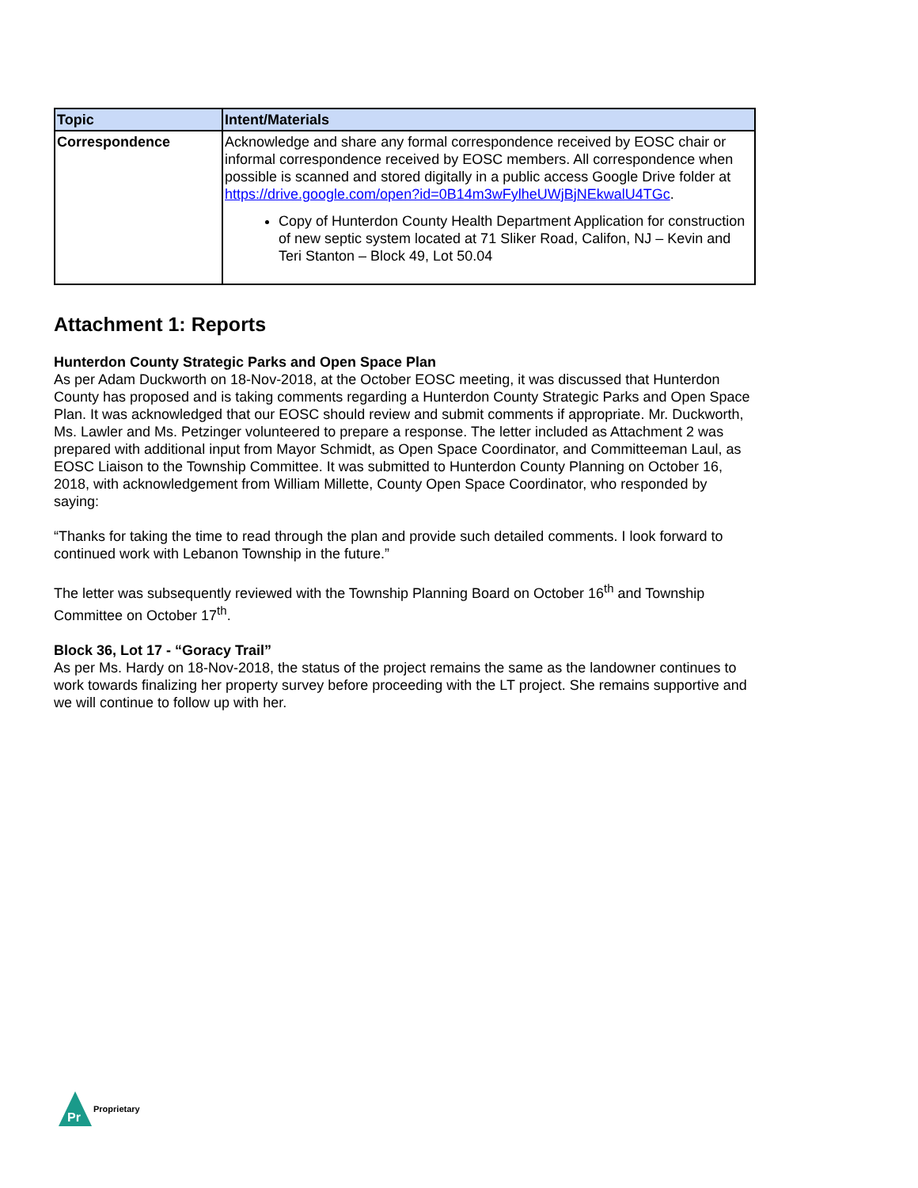| Topic | Intent/Materials |
| --- | --- |
| Correspondence | Acknowledge and share any formal correspondence received by EOSC chair or informal correspondence received by EOSC members. All correspondence when possible is scanned and stored digitally in a public access Google Drive folder at https://drive.google.com/open?id=0B14m3wFylheUWjBjNEkwalU4TGc . Copy of Hunterdon County Health Department Application for construction of new septic system located at 71 Sliker Road, Califon, NJ – Kevin and Teri Stanton – Block 49, Lot 50.04 |
Attachment 1: Reports
Hunterdon County Strategic Parks and Open Space Plan
As per Adam Duckworth on 18-Nov-2018, at the October EOSC meeting, it was discussed that Hunterdon County has proposed and is taking comments regarding a Hunterdon County Strategic Parks and Open Space Plan. It was acknowledged that our EOSC should review and submit comments if appropriate. Mr. Duckworth, Ms. Lawler and Ms. Petzinger volunteered to prepare a response. The letter included as Attachment 2 was prepared with additional input from Mayor Schmidt, as Open Space Coordinator, and Committeeman Laul, as EOSC Liaison to the Township Committee. It was submitted to Hunterdon County Planning on October 16, 2018, with acknowledgement from William Millette, County Open Space Coordinator, who responded by saying:
“Thanks for taking the time to read through the plan and provide such detailed comments. I look forward to continued work with Lebanon Township in the future.”
The letter was subsequently reviewed with the Township Planning Board on October 16<sup>th</sup> and Township Committee on October 17<sup>th</sup>.
Block 36, Lot 17 - “Goracy Trail”
As per Ms. Hardy on 18-Nov-2018, the status of the project remains the same as the landowner continues to work towards finalizing her property survey before proceeding with the LT project. She remains supportive and we will continue to follow up with her.
Pr
Proprietary